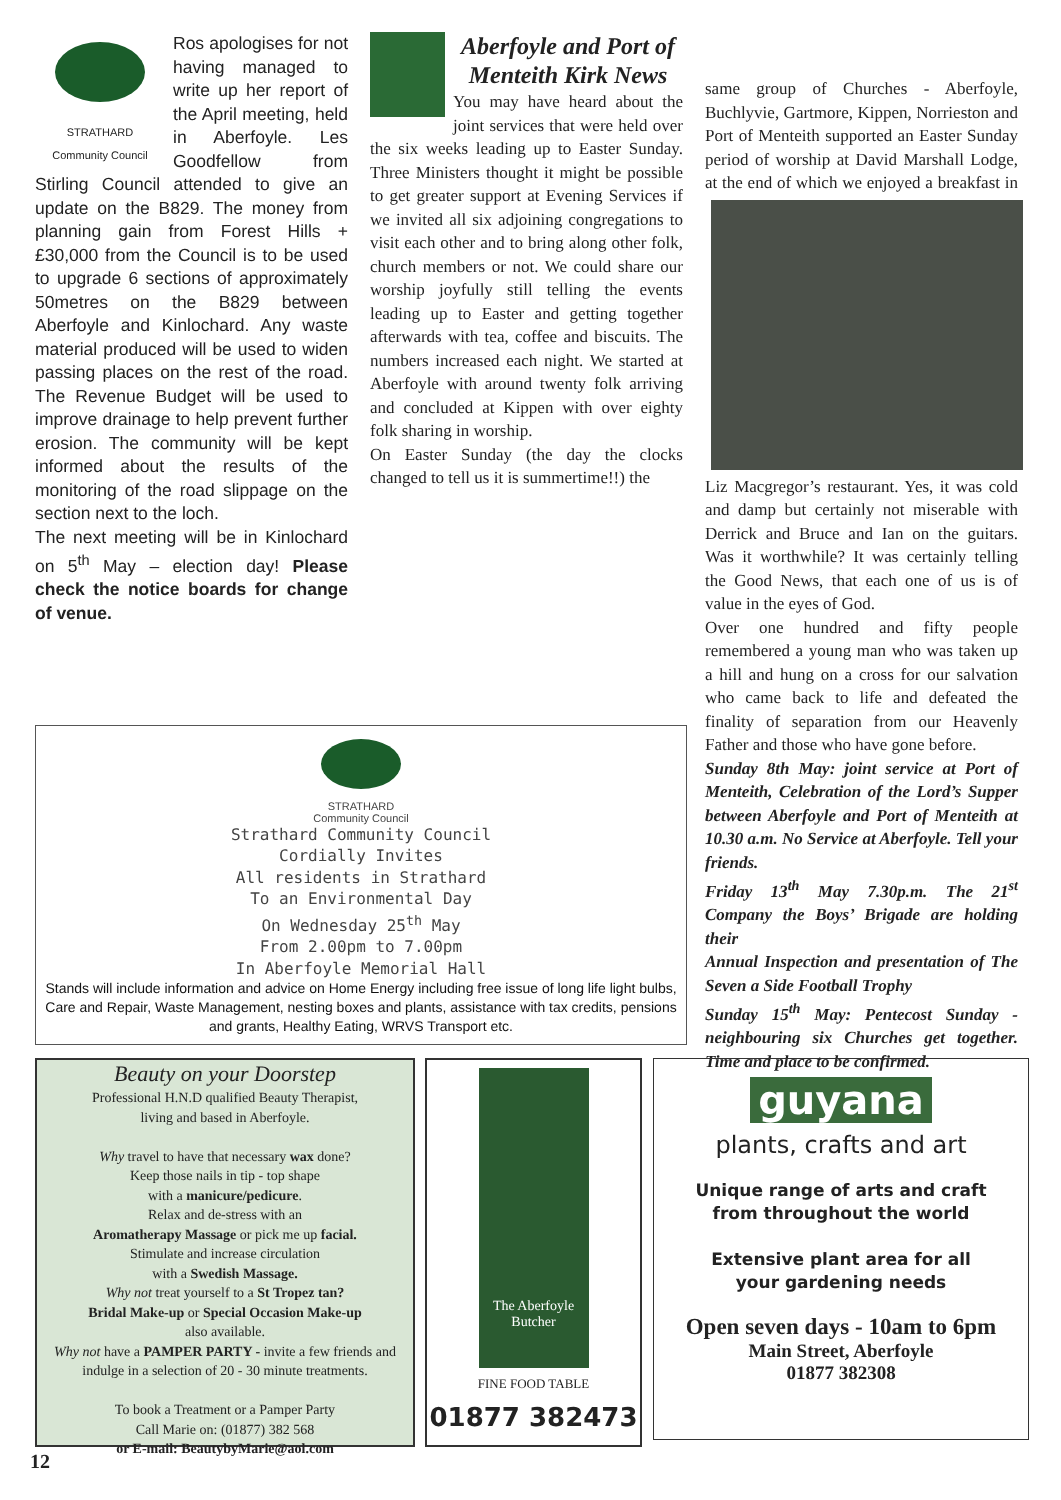STRATHARD
Community Council
Ros apologises for not having managed to write up her report of the April meeting, held in Aberfoyle. Les Goodfellow from Stirling Council attended to give an update on the B829. The money from planning gain from Forest Hills + £30,000 from the Council is to be used to upgrade 6 sections of approximately 50metres on the B829 between Aberfoyle and Kinlochard. Any waste material produced will be used to widen passing places on the rest of the road. The Revenue Budget will be used to improve drainage to help prevent further erosion. The community will be kept informed about the results of the monitoring of the road slippage on the section next to the loch.
The next meeting will be in Kinlochard on 5<sup>th</sup> May – election day! Please check the notice boards for change of venue.
Aberfoyle and Port of Menteith Kirk News
You may have heard about the joint services that were held over the six weeks leading up to Easter Sunday. Three Ministers thought it might be possible to get greater support at Evening Services if we invited all six adjoining congregations to visit each other and to bring along other folk, church members or not. We could share our worship joyfully still telling the events leading up to Easter and getting together afterwards with tea, coffee and biscuits. The numbers increased each night. We started at Aberfoyle with around twenty folk arriving and concluded at Kippen with over eighty folk sharing in worship.
On Easter Sunday (the day the clocks changed to tell us it is summertime!!) the
same group of Churches - Aberfoyle, Buchlyvie, Gartmore, Kippen, Norrieston and Port of Menteith supported an Easter Sunday period of worship at David Marshall Lodge, at the
end of which we enjoyed a breakfast in Liz Macgregor’s restaurant. Yes, it was cold and damp but certainly not miserable with Derrick and Bruce and Ian on the guitars. Was it worthwhile? It was certainly telling the Good News, that each one of us is of value in the eyes of God.
Over one hundred and fifty people remembered a young man who was taken up a hill and hung on a cross for our salvation who came back to life and defeated the finality of separation from our Heavenly Father and those who have gone before.
Sunday 8th May: joint service at Port of Menteith, Celebration of the Lord’s Supper between Aberfoyle and Port of Menteith at 10.30 a.m. No Service at Aberfoyle. Tell your friends.
Friday 13<sup>th</sup> May 7.30p.m. The 21<sup>st</sup> Company the Boys’ Brigade are holding their
Annual Inspection and presentation of The Seven a Side Football Trophy
Sunday 15<sup>th</sup> May: Pentecost Sunday - neighbouring six Churches get together. Time and place to be confirmed.
STRATHARD
Community Council
Strathard Community Council
Cordially Invites
All residents in Strathard
To an Environmental Day
On Wednesday 25<sup>th</sup> May
From 2.00pm to 7.00pm
In Aberfoyle Memorial Hall
Stands will include information and advice on Home Energy including free issue of long life light bulbs, Care and Repair, Waste Management, nesting boxes and plants, assistance with tax credits, pensions and grants, Healthy Eating, WRVS Transport etc.
Beauty on your Doorstep
Professional H.N.D qualified Beauty Therapist,
living and based in Aberfoyle.
Why travel to have that necessary wax done?
Keep those nails in tip - top shape
with a manicure/pedicure.
Relax and de-stress with an
Aromatherapy Massage or pick me up facial.
Stimulate and increase circulation
with a Swedish Massage.
Why not treat yourself to a St Tropez tan?
Bridal Make-up or Special Occasion Make-up
also available.
Why not have a PAMPER PARTY - invite a few friends and indulge in a selection of 20 - 30 minute treatments.
To book a Treatment or a Pamper Party
Call Marie on: (01877) 382 568
or E-mail: BeautybyMarie@aol.com
The Aberfoyle Butcher
FINE FOOD TABLE
01877 382473
guyana
plants, crafts and art
Unique range of arts and craft
from throughout the world
Extensive plant area for all
your gardening needs
Open seven days - 10am to 6pm
Main Street, Aberfoyle
01877 382308
12